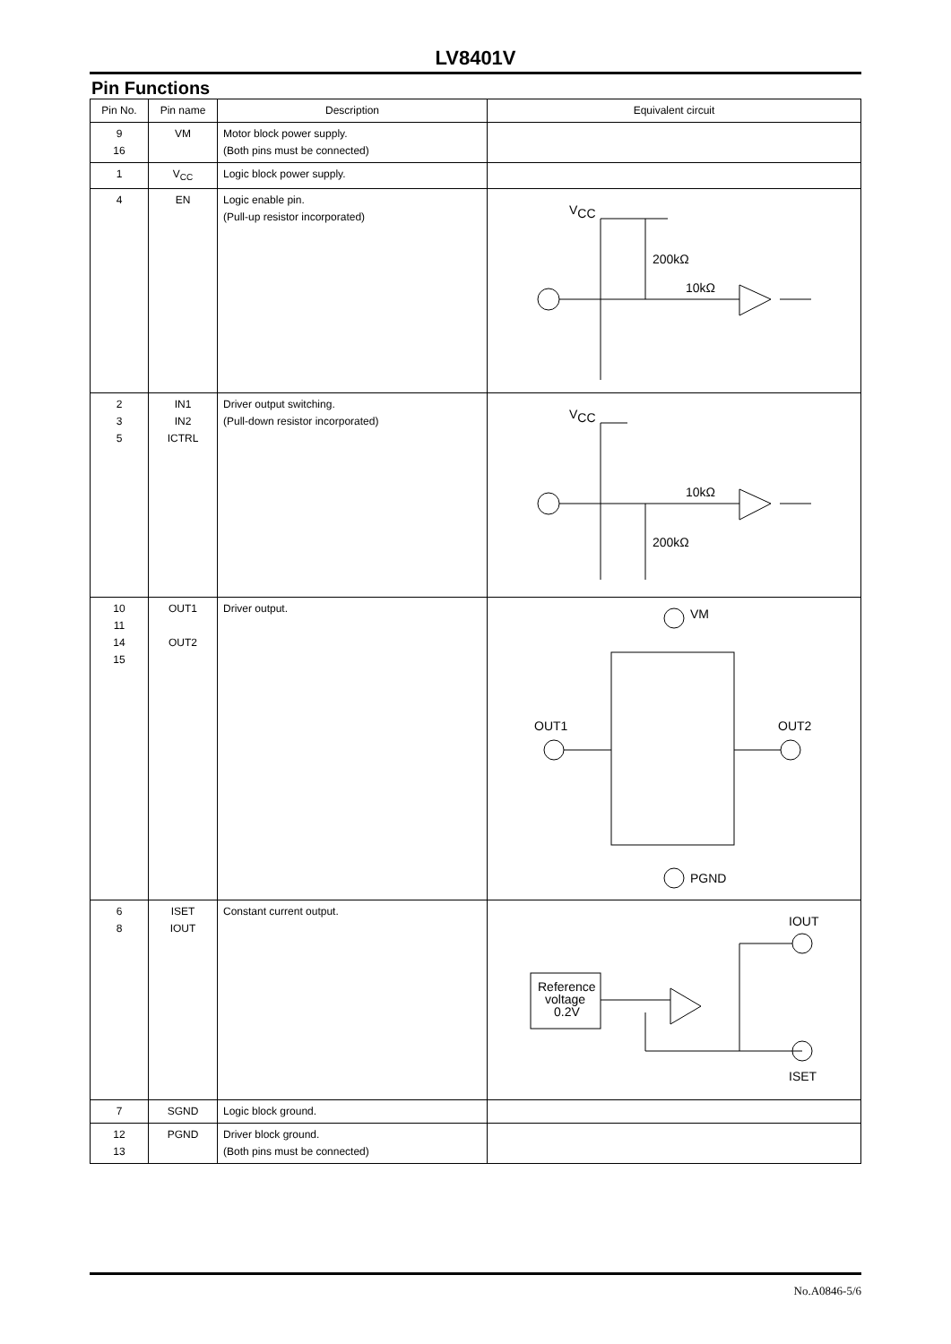LV8401V
Pin Functions
| Pin No. | Pin name | Description | Equivalent circuit |
| --- | --- | --- | --- |
| 9 16 | VM | Motor block power supply. (Both pins must be connected) | |
| 1 | V<sub>CC</sub> | Logic block power supply. | |
| 4 | EN | Logic enable pin. (Pull-up resistor incorporated) | V CC 200kΩ 10kΩ |
| 2 3 5 | IN1 IN2 ICTRL | Driver output switching. (Pull-down resistor incorporated) | V CC 10kΩ 200kΩ |
| 10 11 14 15 | OUT1 OUT2 | Driver output. | VM OUT1 OUT2 PGND |
| 6 8 | ISET IOUT | Constant current output. | IOUT Reference voltage 0.2V ISET |
| 7 | SGND | Logic block ground. | |
| 12 13 | PGND | Driver block ground. (Both pins must be connected) | |
No.A0846-5/6